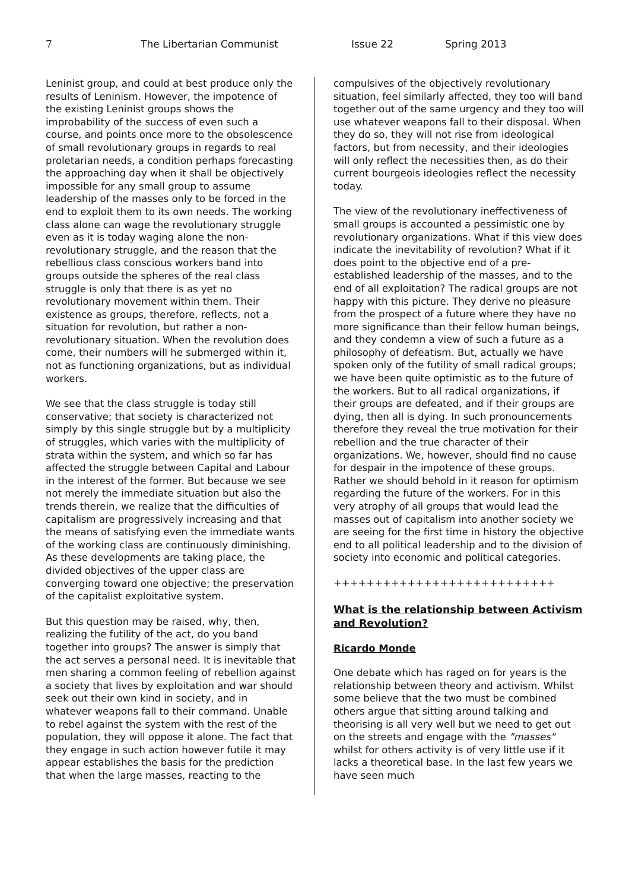7 The Libertarian Communist Issue 22 Spring 2013
Leninist group, and could at best produce only the results of Leninism. However, the impotence of the existing Leninist groups shows the improbability of the success of even such a course, and points once more to the obsolescence of small revolutionary groups in regards to real proletarian needs, a condition perhaps forecasting the approaching day when it shall be objectively impossible for any small group to assume leadership of the masses only to be forced in the end to exploit them to its own needs. The working class alone can wage the revolutionary struggle even as it is today waging alone the non-revolutionary struggle, and the reason that the rebellious class conscious workers band into groups outside the spheres of the real class struggle is only that there is as yet no revolutionary movement within them. Their existence as groups, therefore, reflects, not a situation for revolution, but rather a non-revolutionary situation. When the revolution does come, their numbers will he submerged within it, not as functioning organizations, but as individual workers.
We see that the class struggle is today still conservative; that society is characterized not simply by this single struggle but by a multiplicity of struggles, which varies with the multiplicity of strata within the system, and which so far has affected the struggle between Capital and Labour in the interest of the former. But because we see not merely the immediate situation but also the trends therein, we realize that the difficulties of capitalism are progressively increasing and that the means of satisfying even the immediate wants of the working class are continuously diminishing. As these developments are taking place, the divided objectives of the upper class are converging toward one objective; the preservation of the capitalist exploitative system.
But this question may be raised, why, then, realizing the futility of the act, do you band together into groups? The answer is simply that the act serves a personal need. It is inevitable that men sharing a common feeling of rebellion against a society that lives by exploitation and war should seek out their own kind in society, and in whatever weapons fall to their command. Unable to rebel against the system with the rest of the population, they will oppose it alone. The fact that they engage in such action however futile it may appear establishes the basis for the prediction that when the large masses, reacting to the
compulsives of the objectively revolutionary situation, feel similarly affected, they too will band together out of the same urgency and they too will use whatever weapons fall to their disposal. When they do so, they will not rise from ideological factors, but from necessity, and their ideologies will only reflect the necessities then, as do their current bourgeois ideologies reflect the necessity today.
The view of the revolutionary ineffectiveness of small groups is accounted a pessimistic one by revolutionary organizations. What if this view does indicate the inevitability of revolution? What if it does point to the objective end of a pre-established leadership of the masses, and to the end of all exploitation? The radical groups are not happy with this picture. They derive no pleasure from the prospect of a future where they have no more significance than their fellow human beings, and they condemn a view of such a future as a philosophy of defeatism. But, actually we have spoken only of the futility of small radical groups; we have been quite optimistic as to the future of the workers. But to all radical organizations, if their groups are defeated, and if their groups are dying, then all is dying. In such pronouncements therefore they reveal the true motivation for their rebellion and the true character of their organizations. We, however, should find no cause for despair in the impotence of these groups. Rather we should behold in it reason for optimism regarding the future of the workers. For in this very atrophy of all groups that would lead the masses out of capitalism into another society we are seeing for the first time in history the objective end to all political leadership and to the division of society into economic and political categories.
+++++++++++++++++++++++++++
What is the relationship between Activism and Revolution?
Ricardo Monde
One debate which has raged on for years is the relationship between theory and activism. Whilst some believe that the two must be combined others argue that sitting around talking and theorising is all very well but we need to get out on the streets and engage with the "masses" whilst for others activity is of very little use if it lacks a theoretical base. In the last few years we have seen much